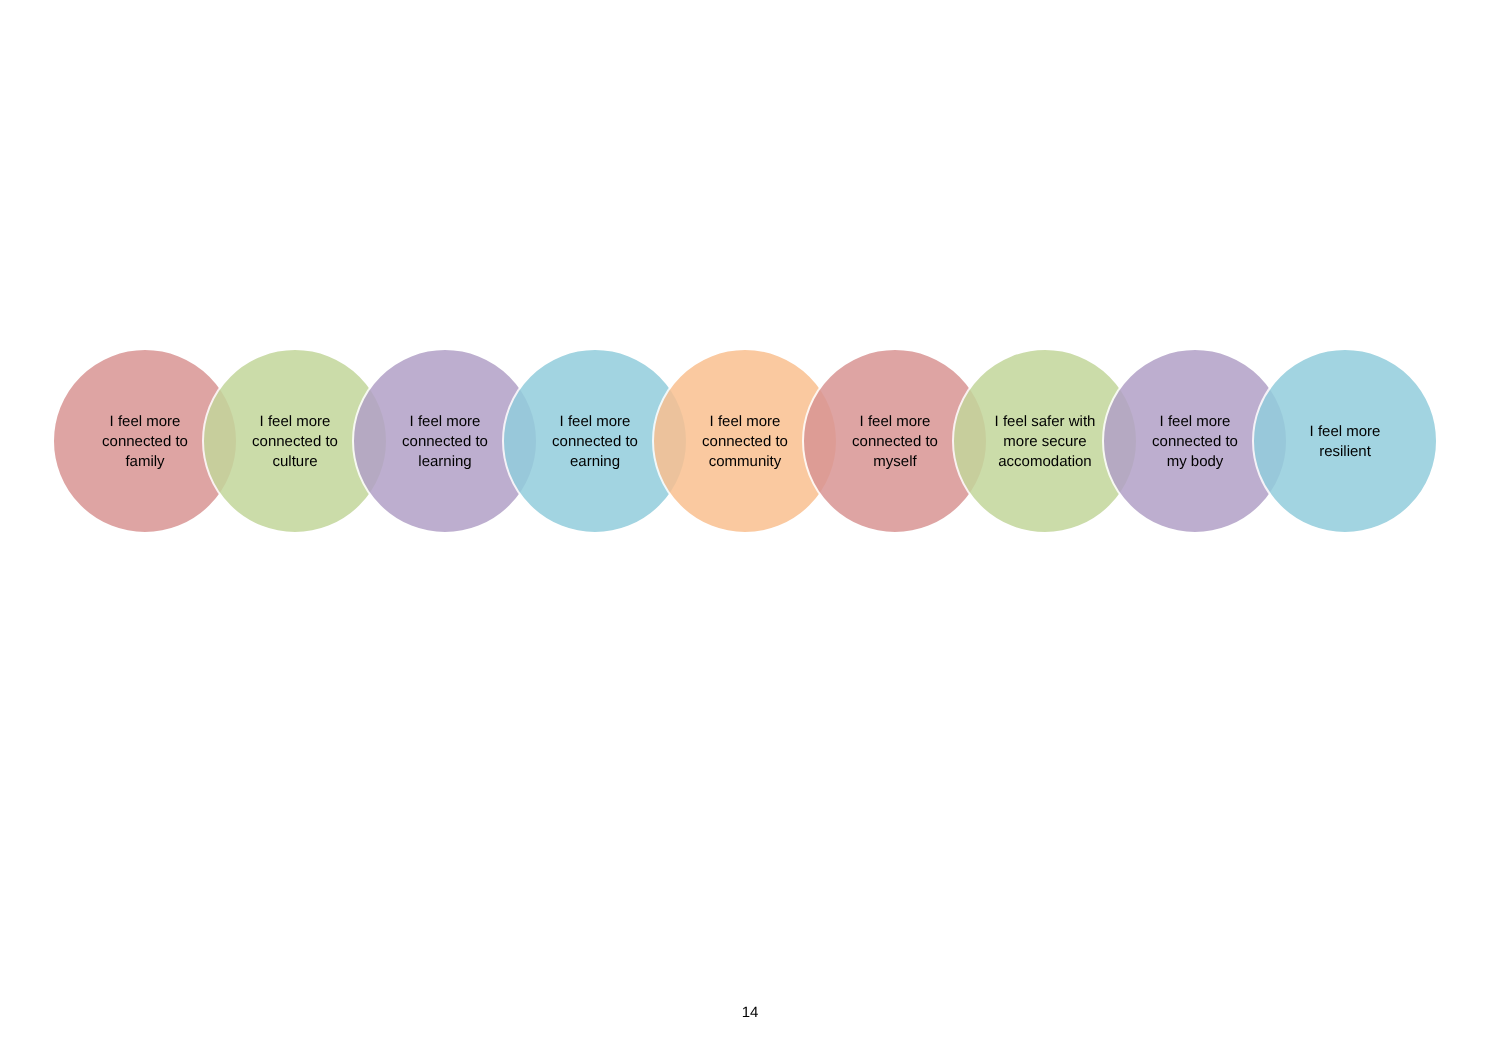I feel more
connected to
family
I feel more
connected to
culture
I feel more
connected to
learning
I feel more
connected to
earning
I feel more
connected to
community
I feel more
connected to
myself
I feel safer with
more secure
accomodation
I feel more
connected to
my body
I feel more
resilient
14